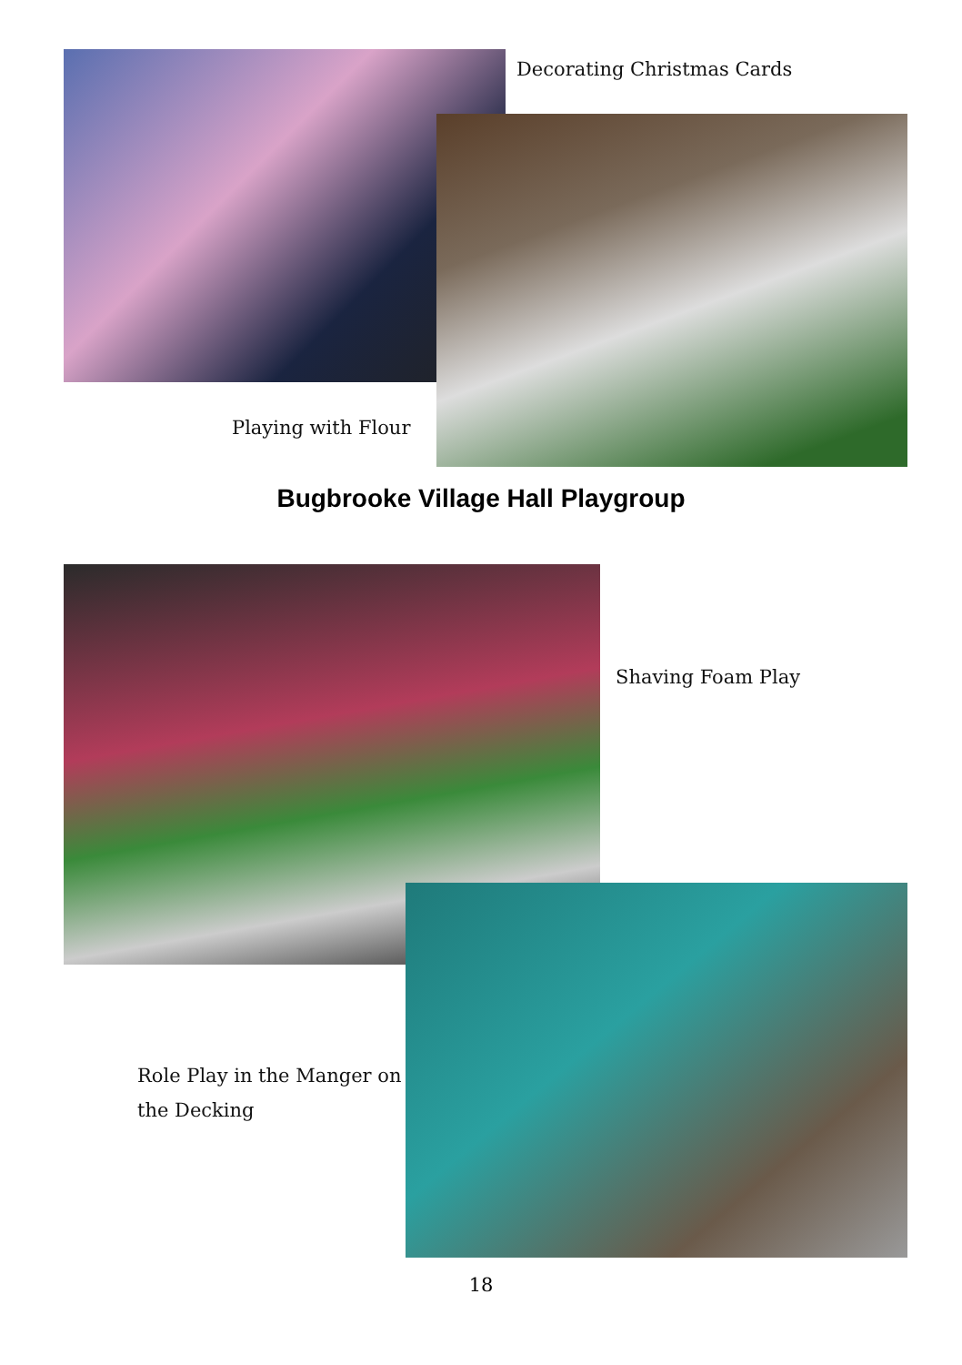Decorating Christmas Cards
Playing with Flour
Bugbrooke Village Hall Playgroup
Shaving Foam Play
Role Play in the Manger on the Decking
18